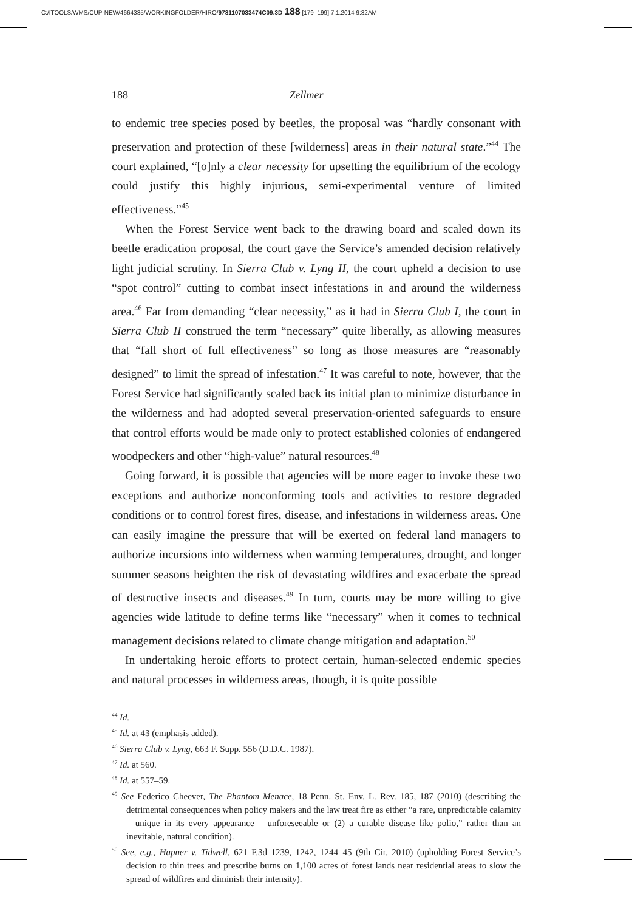C:/ITOOLS/WMS/CUP-NEW/4664335/WORKINGFOLDER/HIRO/9781107033474C09.3D 188 [179–199] 7.1.2014 9:32AM
188 Zellmer
to endemic tree species posed by beetles, the proposal was “hardly consonant with preservation and protection of these [wilderness] areas in their natural state.”<sup>44</sup> The court explained, “[o]nly a clear necessity for upsetting the equilibrium of the ecology could justify this highly injurious, semi-experimental venture of limited effectiveness.”<sup>45</sup>
When the Forest Service went back to the drawing board and scaled down its beetle eradication proposal, the court gave the Service’s amended decision relatively light judicial scrutiny. In Sierra Club v. Lyng II, the court upheld a decision to use “spot control” cutting to combat insect infestations in and around the wilderness area.<sup>46</sup> Far from demanding “clear necessity,” as it had in Sierra Club I, the court in Sierra Club II construed the term “necessary” quite liberally, as allowing measures that “fall short of full effectiveness” so long as those measures are “reasonably designed” to limit the spread of infestation.<sup>47</sup> It was careful to note, however, that the Forest Service had significantly scaled back its initial plan to minimize disturbance in the wilderness and had adopted several preservation-oriented safeguards to ensure that control efforts would be made only to protect established colonies of endangered woodpeckers and other “high-value” natural resources.<sup>48</sup>
Going forward, it is possible that agencies will be more eager to invoke these two exceptions and authorize nonconforming tools and activities to restore degraded conditions or to control forest fires, disease, and infestations in wilderness areas. One can easily imagine the pressure that will be exerted on federal land managers to authorize incursions into wilderness when warming temperatures, drought, and longer summer seasons heighten the risk of devastating wildfires and exacerbate the spread of destructive insects and diseases.<sup>49</sup> In turn, courts may be more willing to give agencies wide latitude to define terms like “necessary” when it comes to technical management decisions related to climate change mitigation and adaptation.<sup>50</sup>
In undertaking heroic efforts to protect certain, human-selected endemic species and natural processes in wilderness areas, though, it is quite possible
<sup>44</sup> Id.
<sup>45</sup> Id. at 43 (emphasis added).
<sup>46</sup> Sierra Club v. Lyng, 663 F. Supp. 556 (D.D.C. 1987).
<sup>47</sup> Id. at 560.
<sup>48</sup> Id. at 557–59.
<sup>49</sup> See Federico Cheever, The Phantom Menace, 18 Penn. St. Env. L. Rev. 185, 187 (2010) (describing the detrimental consequences when policy makers and the law treat fire as either “a rare, unpredictable calamity – unique in its every appearance – unforeseeable or (2) a curable disease like polio,” rather than an inevitable, natural condition).
<sup>50</sup> See, e.g., Hapner v. Tidwell, 621 F.3d 1239, 1242, 1244–45 (9th Cir. 2010) (upholding Forest Service’s decision to thin trees and prescribe burns on 1,100 acres of forest lands near residential areas to slow the spread of wildfires and diminish their intensity).